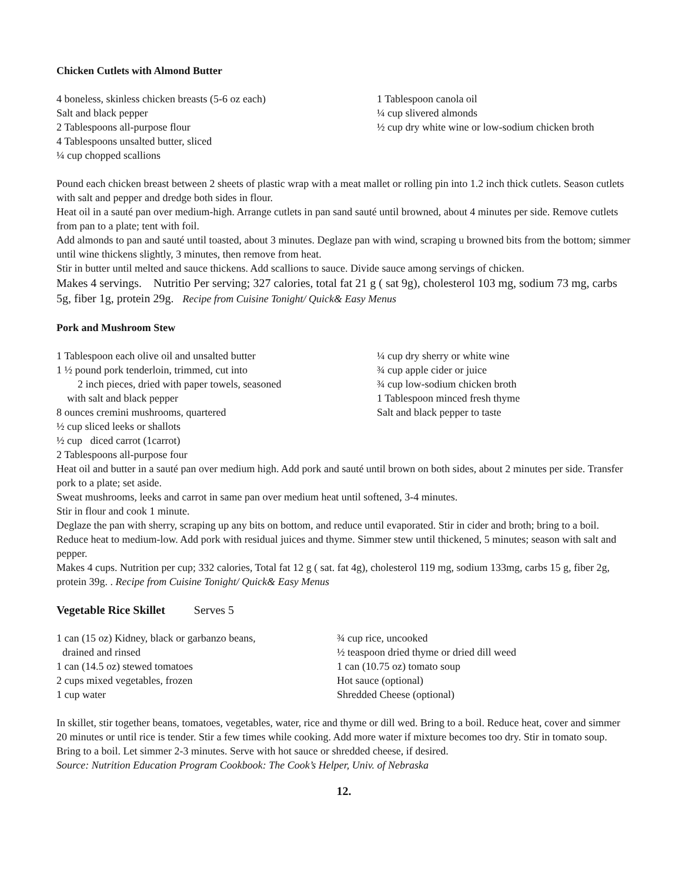Chicken Cutlets with Almond Butter
4 boneless, skinless chicken breasts (5-6 oz each)
Salt and black pepper
2 Tablespoons all-purpose flour
4 Tablespoons unsalted butter, sliced
¼ cup chopped scallions
1 Tablespoon canola oil
¼ cup slivered almonds
½ cup dry white wine or low-sodium chicken broth
Pound each chicken breast between 2 sheets of plastic wrap with a meat mallet or rolling pin into 1.2 inch thick cutlets. Season cutlets with salt and pepper and dredge both sides in flour.
Heat oil in a sauté pan over medium-high. Arrange cutlets in pan sand sauté until browned, about 4 minutes per side. Remove cutlets from pan to a plate; tent with foil.
Add almonds to pan and sauté until toasted, about 3 minutes. Deglaze pan with wind, scraping u browned bits from the bottom; simmer until wine thickens slightly, 3 minutes, then remove from heat.
Stir in butter until melted and sauce thickens. Add scallions to sauce. Divide sauce among servings of chicken.
Makes 4 servings. Nutritio Per serving; 327 calories, total fat 21 g ( sat 9g), cholesterol 103 mg, sodium 73 mg, carbs 5g, fiber 1g, protein 29g. Recipe from Cuisine Tonight/ Quick& Easy Menus
Pork and Mushroom Stew
1 Tablespoon each olive oil and unsalted butter
1 ½ pound pork tenderloin, trimmed, cut into
2 inch pieces, dried with paper towels, seasoned
with salt and black pepper
8 ounces cremini mushrooms, quartered
½ cup sliced leeks or shallots
½ cup diced carrot (1carrot)
2 Tablespoons all-purpose four
¼ cup dry sherry or white wine
¾ cup apple cider or juice
¾ cup low-sodium chicken broth
1 Tablespoon minced fresh thyme
Salt and black pepper to taste
Heat oil and butter in a sauté pan over medium high. Add pork and sauté until brown on both sides, about 2 minutes per side. Transfer pork to a plate; set aside.
Sweat mushrooms, leeks and carrot in same pan over medium heat until softened, 3-4 minutes.
Stir in flour and cook 1 minute.
Deglaze the pan with sherry, scraping up any bits on bottom, and reduce until evaporated. Stir in cider and broth; bring to a boil. Reduce heat to medium-low. Add pork with residual juices and thyme. Simmer stew until thickened, 5 minutes; season with salt and pepper.
Makes 4 cups. Nutrition per cup; 332 calories, Total fat 12 g ( sat. fat 4g), cholesterol 119 mg, sodium 133mg, carbs 15 g, fiber 2g, protein 39g. . Recipe from Cuisine Tonight/ Quick& Easy Menus
Vegetable Rice Skillet Serves 5
1 can (15 oz) Kidney, black or garbanzo beans,
drained and rinsed
1 can (14.5 oz) stewed tomatoes
2 cups mixed vegetables, frozen
1 cup water
¾ cup rice, uncooked
½ teaspoon dried thyme or dried dill weed
1 can (10.75 oz) tomato soup
Hot sauce (optional)
Shredded Cheese (optional)
In skillet, stir together beans, tomatoes, vegetables, water, rice and thyme or dill wed. Bring to a boil. Reduce heat, cover and simmer 20 minutes or until rice is tender. Stir a few times while cooking. Add more water if mixture becomes too dry. Stir in tomato soup. Bring to a boil. Let simmer 2-3 minutes. Serve with hot sauce or shredded cheese, if desired.
Source: Nutrition Education Program Cookbook: The Cook’s Helper, Univ. of Nebraska
12.